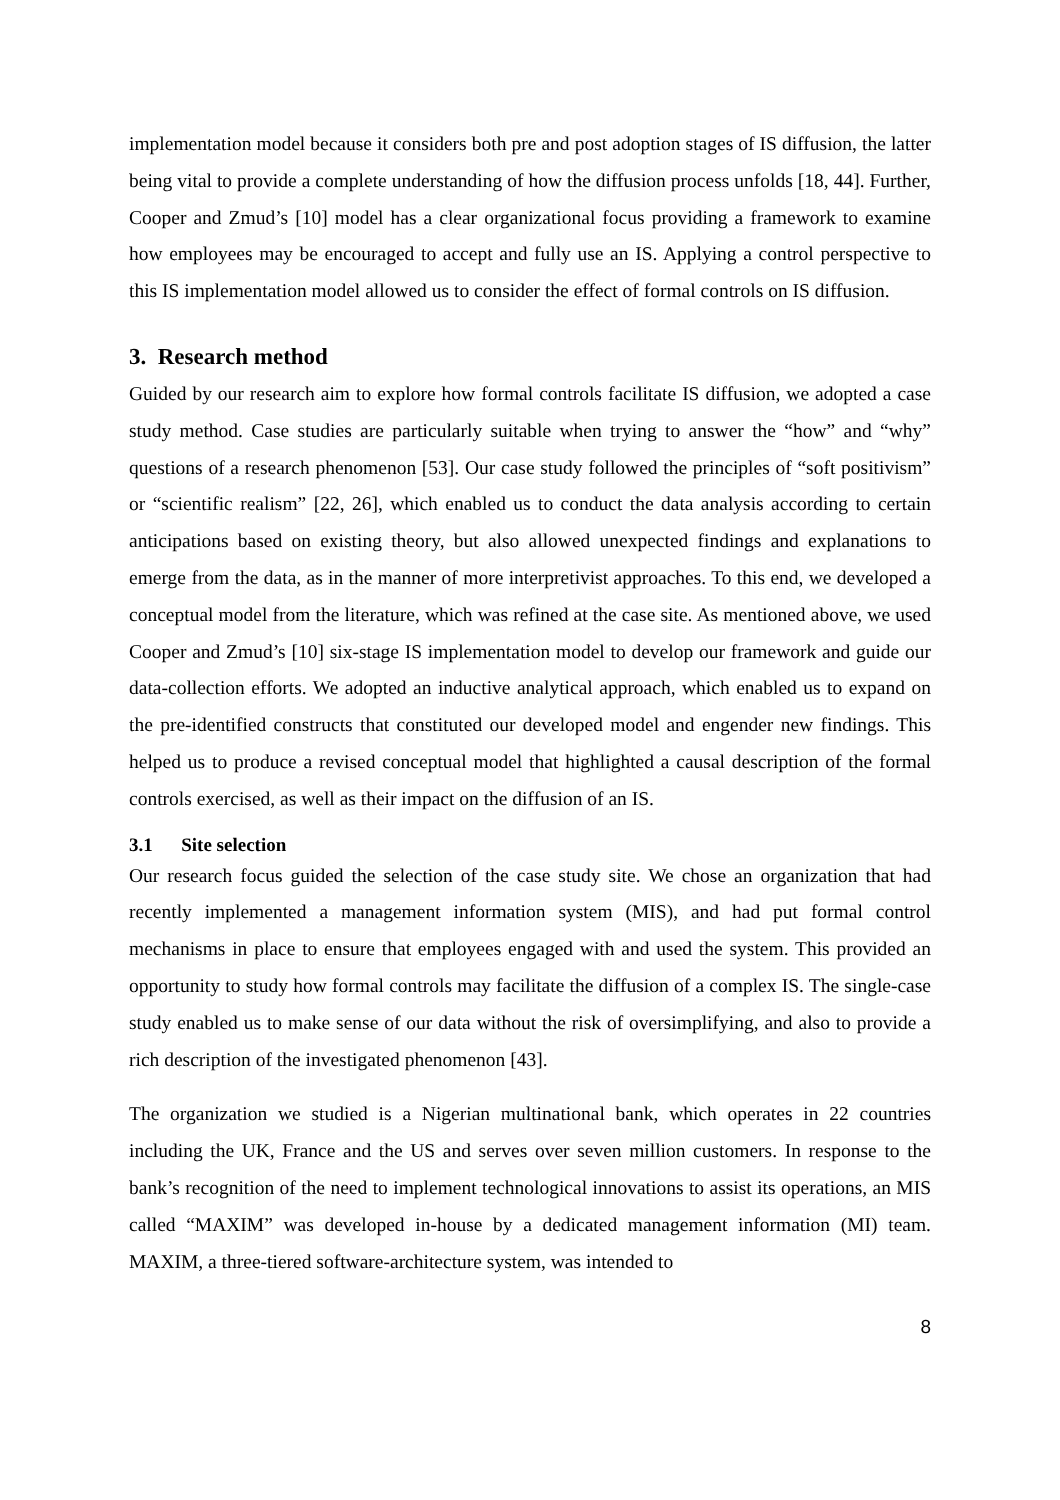implementation model because it considers both pre and post adoption stages of IS diffusion, the latter being vital to provide a complete understanding of how the diffusion process unfolds [18, 44]. Further, Cooper and Zmud’s [10] model has a clear organizational focus providing a framework to examine how employees may be encouraged to accept and fully use an IS. Applying a control perspective to this IS implementation model allowed us to consider the effect of formal controls on IS diffusion.
3. Research method
Guided by our research aim to explore how formal controls facilitate IS diffusion, we adopted a case study method. Case studies are particularly suitable when trying to answer the “how” and “why” questions of a research phenomenon [53]. Our case study followed the principles of “soft positivism” or “scientific realism” [22, 26], which enabled us to conduct the data analysis according to certain anticipations based on existing theory, but also allowed unexpected findings and explanations to emerge from the data, as in the manner of more interpretivist approaches. To this end, we developed a conceptual model from the literature, which was refined at the case site. As mentioned above, we used Cooper and Zmud’s [10] six-stage IS implementation model to develop our framework and guide our data-collection efforts. We adopted an inductive analytical approach, which enabled us to expand on the pre-identified constructs that constituted our developed model and engender new findings. This helped us to produce a revised conceptual model that highlighted a causal description of the formal controls exercised, as well as their impact on the diffusion of an IS.
3.1 Site selection
Our research focus guided the selection of the case study site. We chose an organization that had recently implemented a management information system (MIS), and had put formal control mechanisms in place to ensure that employees engaged with and used the system. This provided an opportunity to study how formal controls may facilitate the diffusion of a complex IS. The single-case study enabled us to make sense of our data without the risk of oversimplifying, and also to provide a rich description of the investigated phenomenon [43].
The organization we studied is a Nigerian multinational bank, which operates in 22 countries including the UK, France and the US and serves over seven million customers. In response to the bank’s recognition of the need to implement technological innovations to assist its operations, an MIS called “MAXIM” was developed in-house by a dedicated management information (MI) team. MAXIM, a three-tiered software-architecture system, was intended to
8